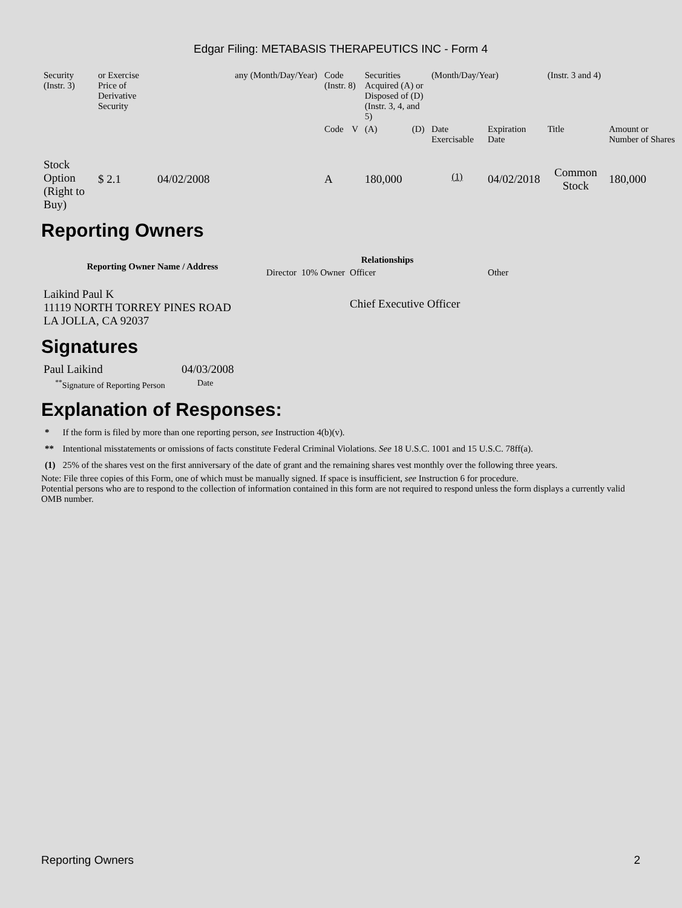Edgar Filing: METABASIS THERAPEUTICS INC - Form 4
| Security (Instr. 3) | or Exercise Price of Derivative Security | | any (Month/Day/Year) | Code (Instr. 8) | | Securities Acquired (A) or Disposed of (D) (Instr. 3, 4, and 5) | | (Month/Day/Year) | | (Instr. 3 and 4) | |
| | | | | Code | V | (A) | (D) | Date Exercisable | Expiration Date | Title | Amount or Number of Shares |
| Stock Option (Right to Buy) | $ 2.1 | 04/02/2008 | | A | | 180,000 | | <sup>(1)</sup> | 04/02/2018 | Common Stock | 180,000 |
Reporting Owners
| Reporting Owner Name / Address | Relationships | | | |
| --- | --- | --- | --- | --- |
| | Director | 10% Owner | Officer | Other |
| Laikind Paul K 11119 NORTH TORREY PINES ROAD LA JOLLA, CA 92037 | | | Chief Executive Officer | |
Signatures
| Paul Laikind | 04/03/2008 |
| <sup>**</sup> Signature of Reporting Person | Date |
Explanation of Responses:
| * | If the form is filed by more than one reporting person, see Instruction 4(b)(v). |
| ** | Intentional misstatements or omissions of facts constitute Federal Criminal Violations. See 18 U.S.C. 1001 and 15 U.S.C. 78ff(a). |
| (1) | 25% of the shares vest on the first anniversary of the date of grant and the remaining shares vest monthly over the following three years. |
Note: File three copies of this Form, one of which must be manually signed. If space is insufficient, see Instruction 6 for procedure.
Potential persons who are to respond to the collection of information contained in this form are not required to respond unless the form displays a currently valid OMB number.
Reporting Owners 2